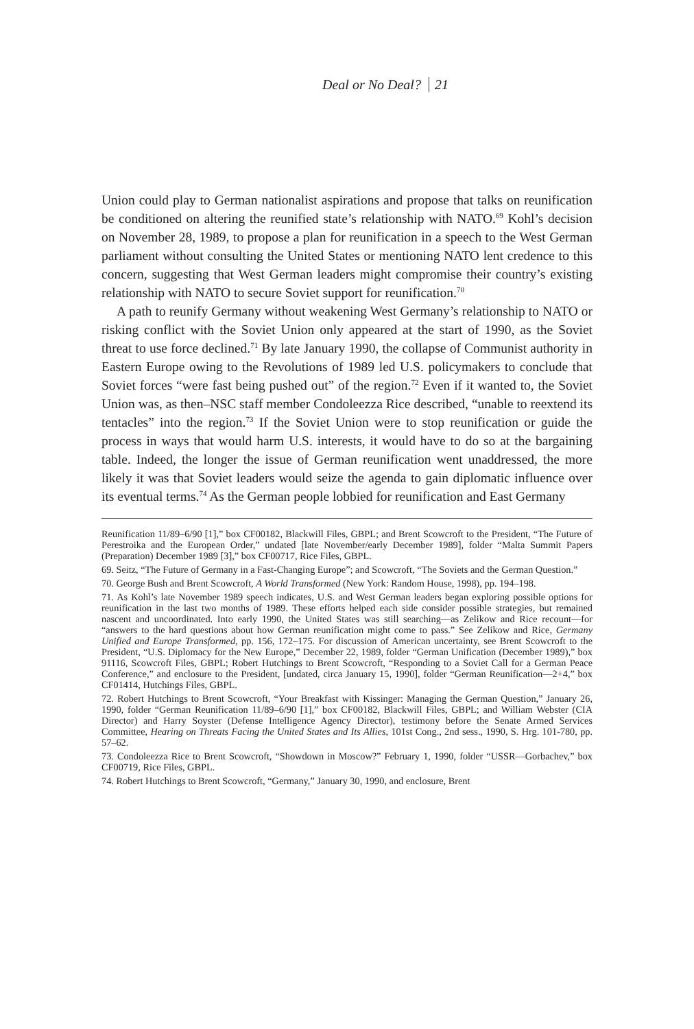Deal or No Deal? 21
Union could play to German nationalist aspirations and propose that talks on reunification be conditioned on altering the reunified state’s relationship with NATO.<sup>69</sup> Kohl’s decision on November 28, 1989, to propose a plan for reunification in a speech to the West German parliament without consulting the United States or mentioning NATO lent credence to this concern, suggesting that West German leaders might compromise their country’s existing relationship with NATO to secure Soviet support for reunification.<sup>70</sup>
A path to reunify Germany without weakening West Germany’s relationship to NATO or risking conflict with the Soviet Union only appeared at the start of 1990, as the Soviet threat to use force declined.<sup>71</sup> By late January 1990, the collapse of Communist authority in Eastern Europe owing to the Revolutions of 1989 led U.S. policymakers to conclude that Soviet forces “were fast being pushed out” of the region.<sup>72</sup> Even if it wanted to, the Soviet Union was, as then–NSC staff member Condoleezza Rice described, “unable to reextend its tentacles” into the region.<sup>73</sup> If the Soviet Union were to stop reunification or guide the process in ways that would harm U.S. interests, it would have to do so at the bargaining table. Indeed, the longer the issue of German reunification went unaddressed, the more likely it was that Soviet leaders would seize the agenda to gain diplomatic influence over its eventual terms.<sup>74</sup> As the German people lobbied for reunification and East Germany
Reunification 11/89–6/90 [1],” box CF00182, Blackwill Files, GBPL; and Brent Scowcroft to the President, “The Future of Perestroika and the European Order,” undated [late November/early December 1989], folder “Malta Summit Papers (Preparation) December 1989 [3],” box CF00717, Rice Files, GBPL.
69. Seitz, “The Future of Germany in a Fast-Changing Europe”; and Scowcroft, “The Soviets and the German Question.”
70. George Bush and Brent Scowcroft, A World Transformed (New York: Random House, 1998), pp. 194–198.
71. As Kohl’s late November 1989 speech indicates, U.S. and West German leaders began exploring possible options for reunification in the last two months of 1989. These efforts helped each side consider possible strategies, but remained nascent and uncoordinated. Into early 1990, the United States was still searching—as Zelikow and Rice recount—for “answers to the hard questions about how German reunification might come to pass.” See Zelikow and Rice, Germany Unified and Europe Transformed, pp. 156, 172–175. For discussion of American uncertainty, see Brent Scowcroft to the President, “U.S. Diplomacy for the New Europe,” December 22, 1989, folder “German Unification (December 1989),” box 91116, Scowcroft Files, GBPL; Robert Hutchings to Brent Scowcroft, “Responding to a Soviet Call for a German Peace Conference,” and enclosure to the President, [undated, circa January 15, 1990], folder “German Reunification—2+4,” box CF01414, Hutchings Files, GBPL.
72. Robert Hutchings to Brent Scowcroft, “Your Breakfast with Kissinger: Managing the German Question,” January 26, 1990, folder “German Reunification 11/89–6/90 [1],” box CF00182, Blackwill Files, GBPL; and William Webster (CIA Director) and Harry Soyster (Defense Intelligence Agency Director), testimony before the Senate Armed Services Committee, Hearing on Threats Facing the United States and Its Allies, 101st Cong., 2nd sess., 1990, S. Hrg. 101-780, pp. 57–62.
73. Condoleezza Rice to Brent Scowcroft, “Showdown in Moscow?” February 1, 1990, folder “USSR—Gorbachev,” box CF00719, Rice Files, GBPL.
74. Robert Hutchings to Brent Scowcroft, “Germany,” January 30, 1990, and enclosure, Brent